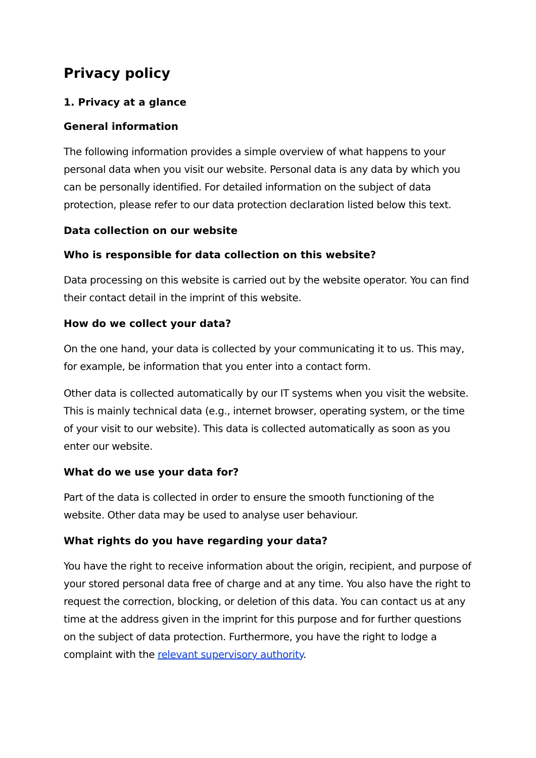Privacy policy
1. Privacy at a glance
General information
The following information provides a simple overview of what happens to your personal data when you visit our website. Personal data is any data by which you can be personally identified. For detailed information on the subject of data protection, please refer to our data protection declaration listed below this text.
Data collection on our website
Who is responsible for data collection on this website?
Data processing on this website is carried out by the website operator. You can find their contact detail in the imprint of this website.
How do we collect your data?
On the one hand, your data is collected by your communicating it to us. This may, for example, be information that you enter into a contact form.
Other data is collected automatically by our IT systems when you visit the website. This is mainly technical data (e.g., internet browser, operating system, or the time of your visit to our website). This data is collected automatically as soon as you enter our website.
What do we use your data for?
Part of the data is collected in order to ensure the smooth functioning of the website. Other data may be used to analyse user behaviour.
What rights do you have regarding your data?
You have the right to receive information about the origin, recipient, and purpose of your stored personal data free of charge and at any time. You also have the right to request the correction, blocking, or deletion of this data. You can contact us at any time at the address given in the imprint for this purpose and for further questions on the subject of data protection. Furthermore, you have the right to lodge a complaint with the relevant supervisory authority.